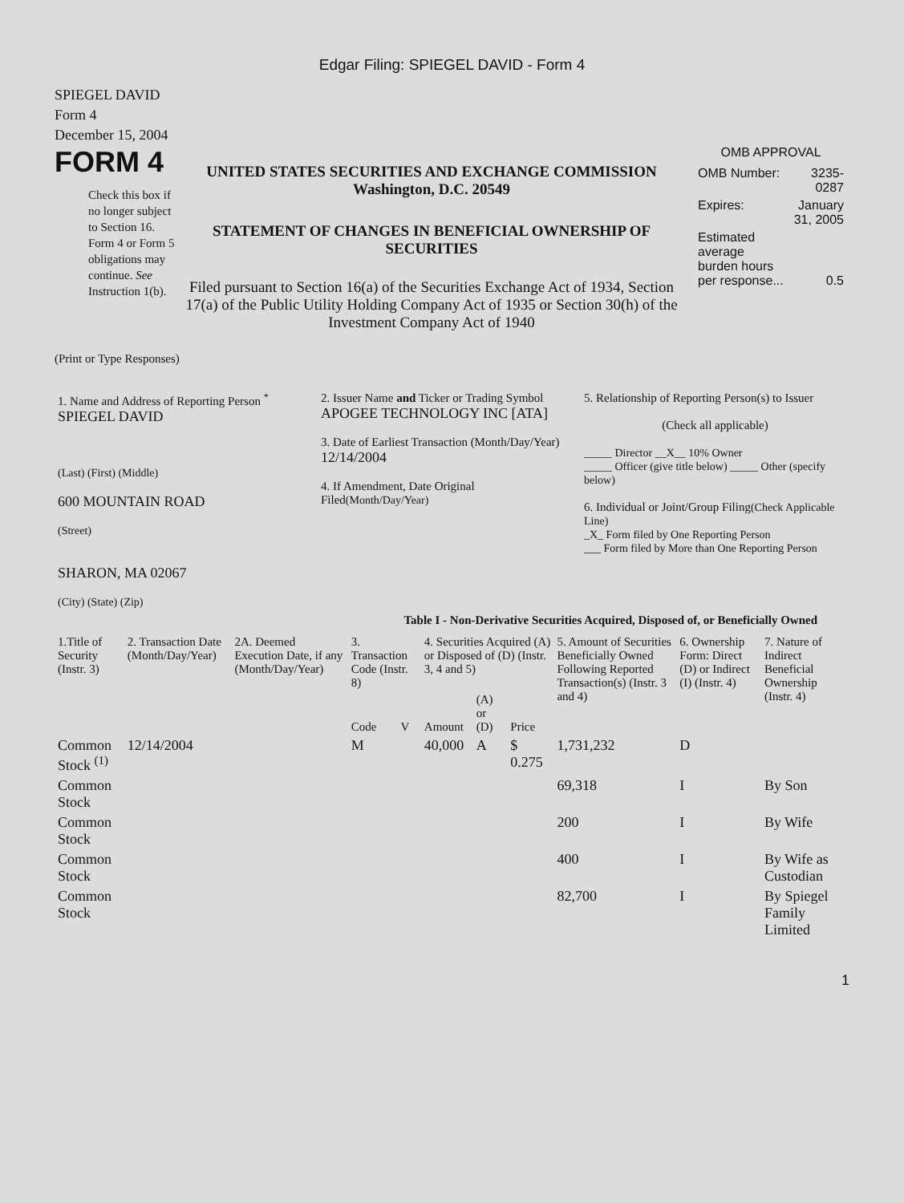Edgar Filing: SPIEGEL DAVID - Form 4
SPIEGEL DAVID
Form 4
December 15, 2004
FORM 4
Check this box if no longer subject to Section 16. Form 4 or Form 5 obligations may continue. See Instruction 1(b).
UNITED STATES SECURITIES AND EXCHANGE COMMISSION
Washington, D.C. 20549
STATEMENT OF CHANGES IN BENEFICIAL OWNERSHIP OF SECURITIES
Filed pursuant to Section 16(a) of the Securities Exchange Act of 1934, Section 17(a) of the Public Utility Holding Company Act of 1935 or Section 30(h) of the Investment Company Act of 1940
OMB APPROVAL
| OMB Number: | 3235-0287 |
| Expires: | January 31, 2005 |
| Estimated average burden hours per response... | 0.5 |
(Print or Type Responses)
| 1. Name and Address of Reporting Person <sup>*</sup> SPIEGEL DAVID (Last) (First) (Middle) 600 MOUNTAIN ROAD (Street) SHARON, MA 02067 (City) (State) (Zip) | 2. Issuer Name and Ticker or Trading Symbol APOGEE TECHNOLOGY INC [ATA] 3. Date of Earliest Transaction (Month/Day/Year) 12/14/2004 4. If Amendment, Date Original Filed (Month/Day/Year) | 5. Relationship of Reporting Person(s) to Issuer (Check all applicable) _____ Director __X__ 10% Owner _____ Officer (give title below) _____ Other (specify below) 6. Individual or Joint/Group Filing (Check Applicable Line) _X_ Form filed by One Reporting Person ___ Form filed by More than One Reporting Person |
Table I - Non-Derivative Securities Acquired, Disposed of, or Beneficially Owned
| 1.Title of Security (Instr. 3) | 2. Transaction Date (Month/Day/Year) | 2A. Deemed Execution Date, if any (Month/Day/Year) | 3. Transaction Code (Instr. 8) | | 4. Securities Acquired (A) or Disposed of (D) (Instr. 3, 4 and 5) | | | 5. Amount of Securities Beneficially Owned Following Reported Transaction(s) (Instr. 3 and 4) | 6. Ownership Form: Direct (D) or Indirect (I) (Instr. 4) | 7. Nature of Indirect Beneficial Ownership (Instr. 4) |
| --- | --- | --- | --- | --- | --- | --- | --- | --- | --- | --- |
| | | | Code | V | Amount | (A) or (D) | Price | | | |
| Common Stock <sup>(1)</sup> | 12/14/2004 | | M | | 40,000 | A | $ 0.275 | 1,731,232 | D | |
| Common Stock | | | | | | | | 69,318 | I | By Son |
| Common Stock | | | | | | | | 200 | I | By Wife |
| Common Stock | | | | | | | | 400 | I | By Wife as Custodian |
| Common Stock | | | | | | | | 82,700 | I | By Spiegel Family Limited |
1